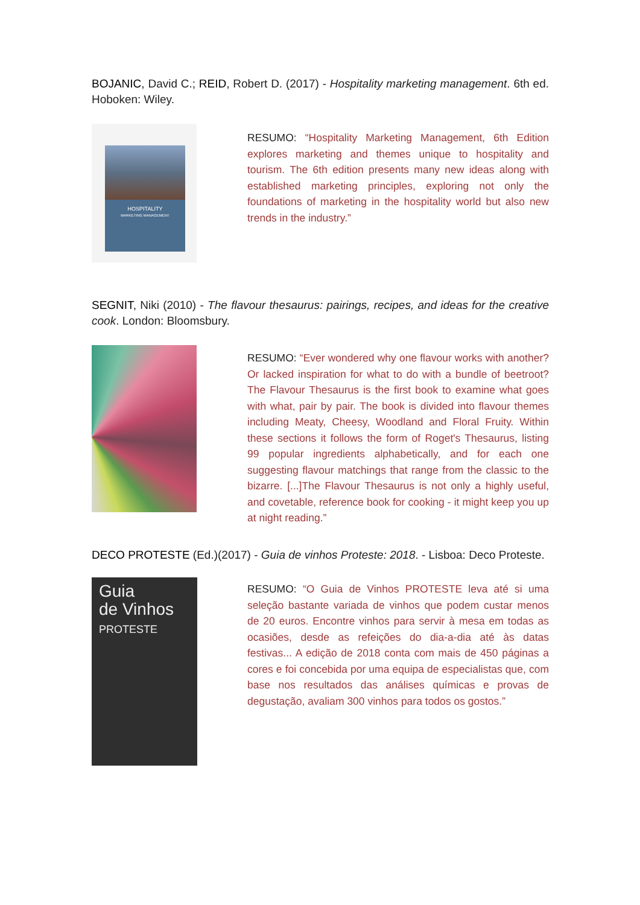BOJANIC, David C.; REID, Robert D. (2017) - Hospitality marketing management. 6th ed. Hoboken: Wiley.
HOSPITALITY
MARKETING MANAGEMENT
RESUMO: “Hospitality Marketing Management, 6th Edition explores marketing and themes unique to hospitality and tourism. The 6th edition presents many new ideas along with established marketing principles, exploring not only the foundations of marketing in the hospitality world but also new trends in the industry.”
SEGNIT, Niki (2010) - The flavour thesaurus: pairings, recipes, and ideas for the creative cook. London: Bloomsbury.
RESUMO: “Ever wondered why one flavour works with another? Or lacked inspiration for what to do with a bundle of beetroot? The Flavour Thesaurus is the first book to examine what goes with what, pair by pair. The book is divided into flavour themes including Meaty, Cheesy, Woodland and Floral Fruity. Within these sections it follows the form of Roget's Thesaurus, listing 99 popular ingredients alphabetically, and for each one suggesting flavour matchings that range from the classic to the bizarre. [...]The Flavour Thesaurus is not only a highly useful, and covetable, reference book for cooking - it might keep you up at night reading.”
DECO PROTESTE (Ed.)(2017) - Guia de vinhos Proteste: 2018. - Lisboa: Deco Proteste.
Guia
de Vinhos
PROTESTE
RESUMO: “O Guia de Vinhos PROTESTE leva até si uma seleção bastante variada de vinhos que podem custar menos de 20 euros. Encontre vinhos para servir à mesa em todas as ocasiões, desde as refeições do dia-a-dia até às datas festivas... A edição de 2018 conta com mais de 450 páginas a cores e foi concebida por uma equipa de especialistas que, com base nos resultados das análises químicas e provas de degustação, avaliam 300 vinhos para todos os gostos.”